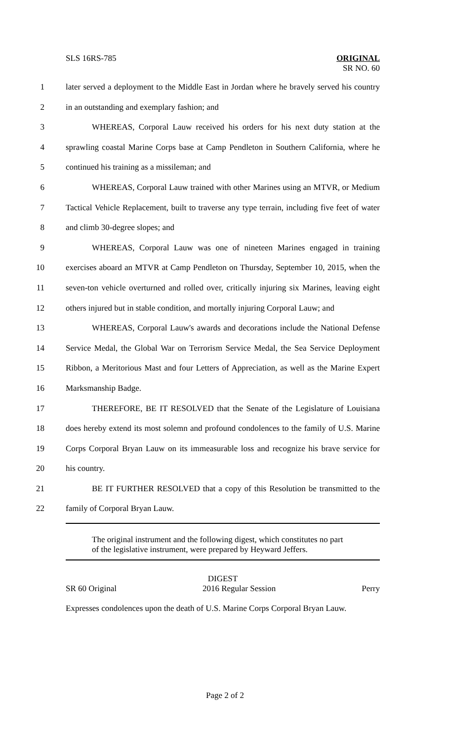SLS 16RS-785 ORIGINAL
SR NO. 60
1 later served a deployment to the Middle East in Jordan where he bravely served his country
2 in an outstanding and exemplary fashion; and
3 WHEREAS, Corporal Lauw received his orders for his next duty station at the
4 sprawling coastal Marine Corps base at Camp Pendleton in Southern California, where he
5 continued his training as a missileman; and
6 WHEREAS, Corporal Lauw trained with other Marines using an MTVR, or Medium
7 Tactical Vehicle Replacement, built to traverse any type terrain, including five feet of water
8 and climb 30-degree slopes; and
9 WHEREAS, Corporal Lauw was one of nineteen Marines engaged in training
10 exercises aboard an MTVR at Camp Pendleton on Thursday, September 10, 2015, when the
11 seven-ton vehicle overturned and rolled over, critically injuring six Marines, leaving eight
12 others injured but in stable condition, and mortally injuring Corporal Lauw; and
13 WHEREAS, Corporal Lauw's awards and decorations include the National Defense
14 Service Medal, the Global War on Terrorism Service Medal, the Sea Service Deployment
15 Ribbon, a Meritorious Mast and four Letters of Appreciation, as well as the Marine Expert
16 Marksmanship Badge.
17 THEREFORE, BE IT RESOLVED that the Senate of the Legislature of Louisiana
18 does hereby extend its most solemn and profound condolences to the family of U.S. Marine
19 Corps Corporal Bryan Lauw on its immeasurable loss and recognize his brave service for
20 his country.
21 BE IT FURTHER RESOLVED that a copy of this Resolution be transmitted to the
22 family of Corporal Bryan Lauw.
The original instrument and the following digest, which constitutes no part
of the legislative instrument, were prepared by Heyward Jeffers.
DIGEST
SR 60 Original 2016 Regular Session Perry
Expresses condolences upon the death of U.S. Marine Corps Corporal Bryan Lauw.
Page 2 of 2